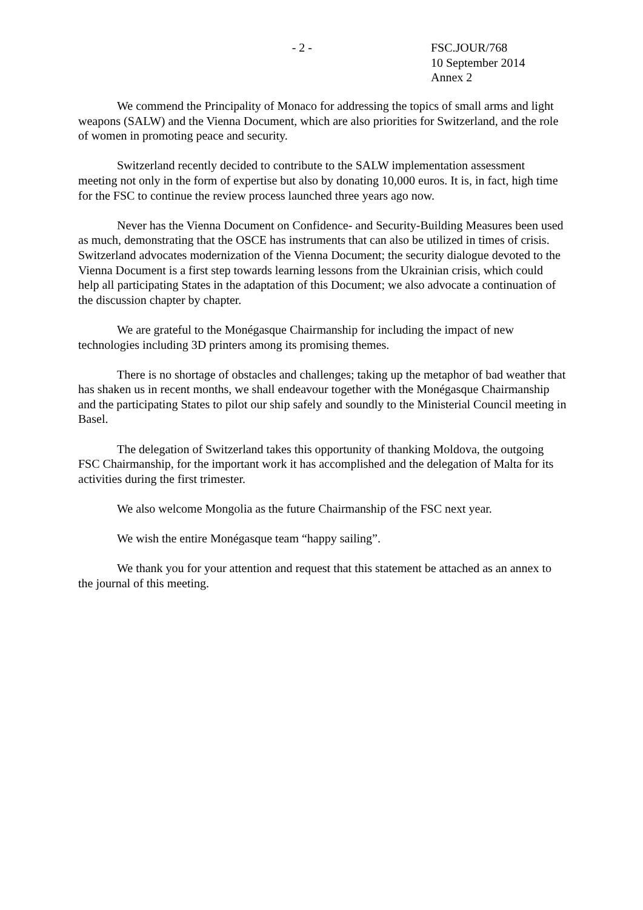- 2 - FSC.JOUR/768
10 September 2014
Annex 2
We commend the Principality of Monaco for addressing the topics of small arms and light weapons (SALW) and the Vienna Document, which are also priorities for Switzerland, and the role of women in promoting peace and security.
Switzerland recently decided to contribute to the SALW implementation assessment meeting not only in the form of expertise but also by donating 10,000 euros. It is, in fact, high time for the FSC to continue the review process launched three years ago now.
Never has the Vienna Document on Confidence- and Security-Building Measures been used as much, demonstrating that the OSCE has instruments that can also be utilized in times of crisis. Switzerland advocates modernization of the Vienna Document; the security dialogue devoted to the Vienna Document is a first step towards learning lessons from the Ukrainian crisis, which could help all participating States in the adaptation of this Document; we also advocate a continuation of the discussion chapter by chapter.
We are grateful to the Monégasque Chairmanship for including the impact of new technologies including 3D printers among its promising themes.
There is no shortage of obstacles and challenges; taking up the metaphor of bad weather that has shaken us in recent months, we shall endeavour together with the Monégasque Chairmanship and the participating States to pilot our ship safely and soundly to the Ministerial Council meeting in Basel.
The delegation of Switzerland takes this opportunity of thanking Moldova, the outgoing FSC Chairmanship, for the important work it has accomplished and the delegation of Malta for its activities during the first trimester.
We also welcome Mongolia as the future Chairmanship of the FSC next year.
We wish the entire Monégasque team “happy sailing”.
We thank you for your attention and request that this statement be attached as an annex to the journal of this meeting.